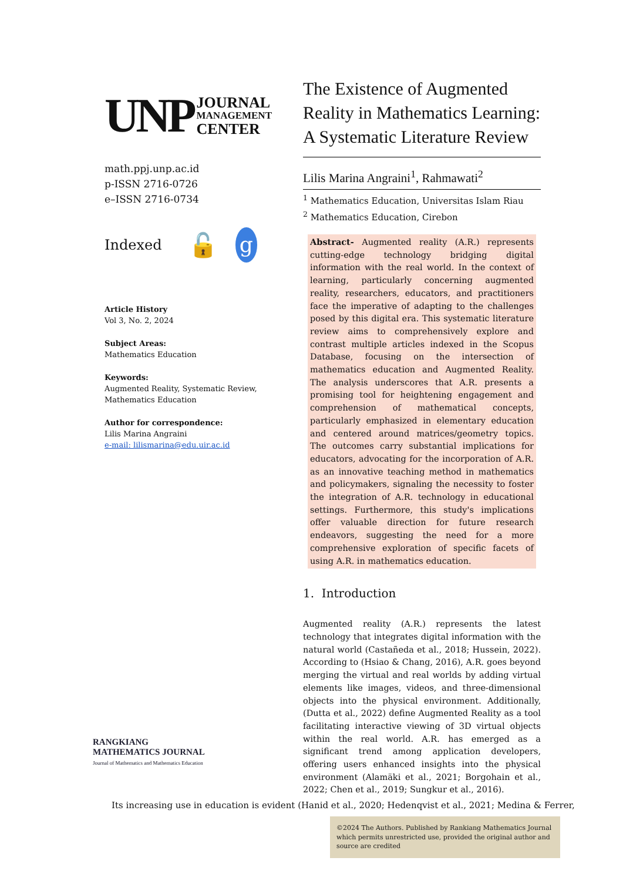UNP JOURNAL
MANAGEMENT
CENTER
math.ppj.unp.ac.id
p-ISSN 2716-0726
e–ISSN 2716-0734
Indexed 🔓 g
Article History
Vol 3, No. 2, 2024
Subject Areas:
Mathematics Education
Keywords:
Augmented Reality, Systematic Review, Mathematics Education
Author for correspondence:
Lilis Marina Angraini
e-mail: lilismarina@edu.uir.ac.id
The Existence of Augmented Reality in Mathematics Learning: A Systematic Literature Review
Lilis Marina Angraini<sup>1</sup>, Rahmawati<sup>2</sup>
<sup>1</sup> Mathematics Education, Universitas Islam Riau
<sup>2</sup> Mathematics Education, Cirebon
Abstract- Augmented reality (A.R.) represents cutting-edge technology bridging digital information with the real world. In the context of learning, particularly concerning augmented reality, researchers, educators, and practitioners face the imperative of adapting to the challenges posed by this digital era. This systematic literature review aims to comprehensively explore and contrast multiple articles indexed in the Scopus Database, focusing on the intersection of mathematics education and Augmented Reality. The analysis underscores that A.R. presents a promising tool for heightening engagement and comprehension of mathematical concepts, particularly emphasized in elementary education and centered around matrices/geometry topics. The outcomes carry substantial implications for educators, advocating for the incorporation of A.R. as an innovative teaching method in mathematics and policymakers, signaling the necessity to foster the integration of A.R. technology in educational settings. Furthermore, this study's implications offer valuable direction for future research endeavors, suggesting the need for a more comprehensive exploration of specific facets of using A.R. in mathematics education.
1. Introduction
Augmented reality (A.R.) represents the latest technology that integrates digital information with the natural world (Castañeda et al., 2018; Hussein, 2022). According to (Hsiao & Chang, 2016), A.R. goes beyond merging the virtual and real worlds by adding virtual elements like images, videos, and three-dimensional objects into the physical environment. Additionally, (Dutta et al., 2022) define Augmented Reality as a tool facilitating interactive viewing of 3D virtual objects within the real world. A.R. has emerged as a significant trend among application developers, offering users enhanced insights into the physical environment (Alamäki et al., 2021; Borgohain et al., 2022; Chen et al., 2019; Sungkur et al., 2016).
RANGKIANG
MATHEMATICS JOURNAL
Journal of Mathematics and Mathematics Education
Its increasing use in education is evident (Hanid et al., 2020; Hedenqvist et al., 2021; Medina & Ferrer,
©2024 The Authors. Published by Rankiang Mathematics Journal which permits unrestricted use, provided the original author and source are credited